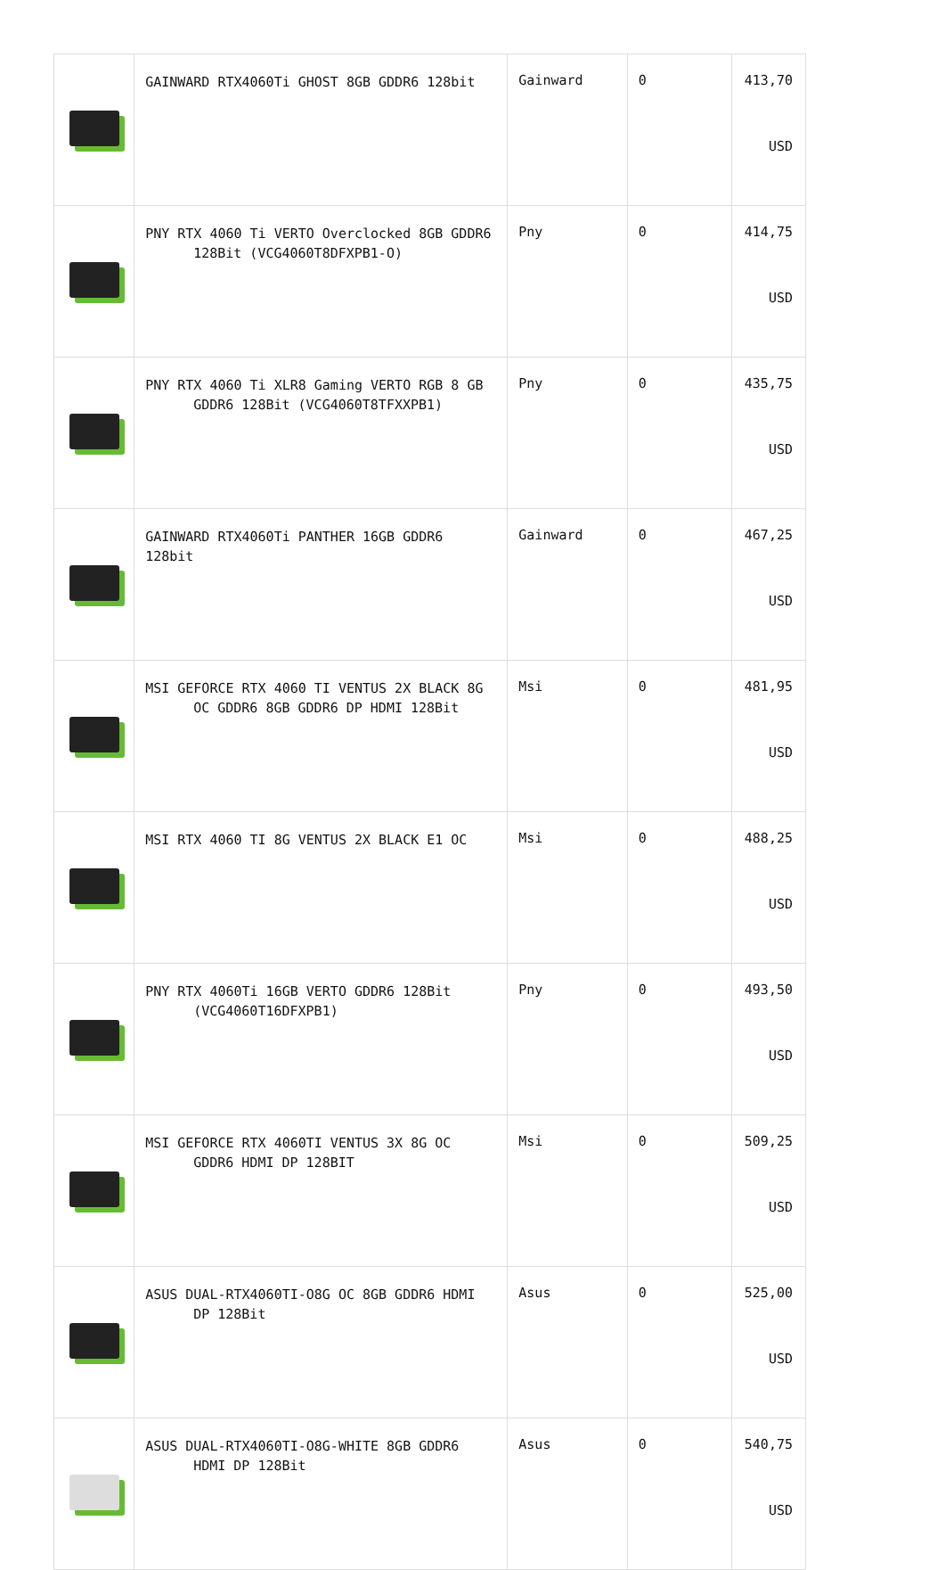| | GAINWARD RTX4060Ti GHOST 8GB GDDR6 128bit | Gainward | 0 | 413,70 USD |
| | PNY RTX 4060 Ti VERTO Overclocked 8GB GDDR6 128Bit (VCG4060T8DFXPB1-O) | Pny | 0 | 414,75 USD |
| | PNY RTX 4060 Ti XLR8 Gaming VERTO RGB 8 GB GDDR6 128Bit (VCG4060T8TFXXPB1) | Pny | 0 | 435,75 USD |
| | GAINWARD RTX4060Ti PANTHER 16GB GDDR6 128bit | Gainward | 0 | 467,25 USD |
| | MSI GEFORCE RTX 4060 TI VENTUS 2X BLACK 8G OC GDDR6 8GB GDDR6 DP HDMI 128Bit | Msi | 0 | 481,95 USD |
| | MSI RTX 4060 TI 8G VENTUS 2X BLACK E1 OC | Msi | 0 | 488,25 USD |
| | PNY RTX 4060Ti 16GB VERTO GDDR6 128Bit (VCG4060T16DFXPB1) | Pny | 0 | 493,50 USD |
| | MSI GEFORCE RTX 4060TI VENTUS 3X 8G OC GDDR6 HDMI DP 128BIT | Msi | 0 | 509,25 USD |
| | ASUS DUAL-RTX4060TI-O8G OC 8GB GDDR6 HDMI DP 128Bit | Asus | 0 | 525,00 USD |
| | ASUS DUAL-RTX4060TI-O8G-WHITE 8GB GDDR6 HDMI DP 128Bit | Asus | 0 | 540,75 USD |